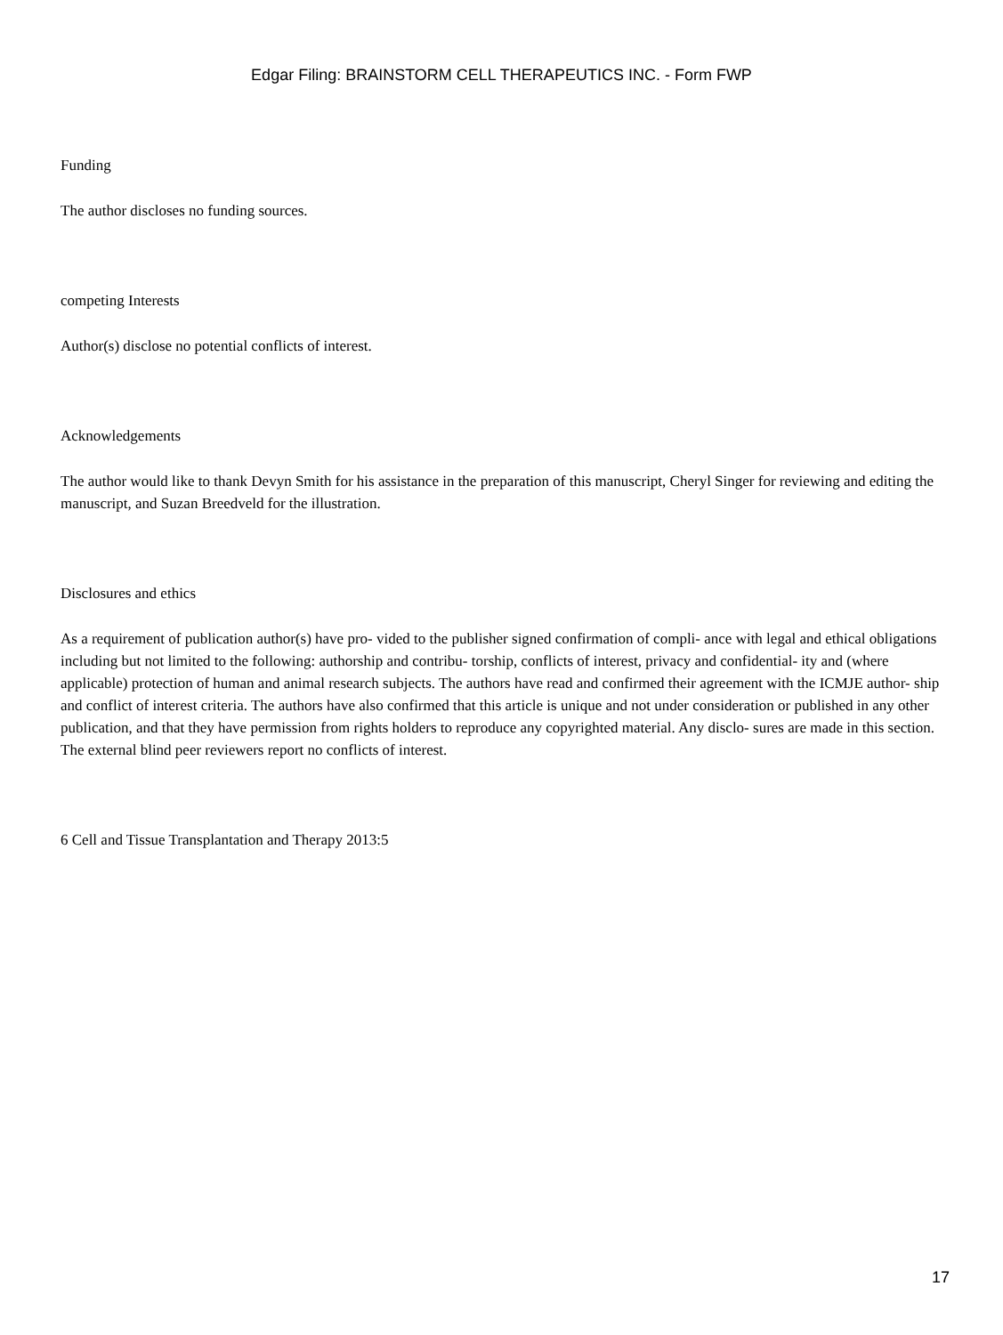Edgar Filing: BRAINSTORM CELL THERAPEUTICS INC. - Form FWP
Funding
The author discloses no funding sources.
competing Interests
Author(s) disclose no potential conflicts of interest.
Acknowledgements
The author would like to thank Devyn Smith for his assistance in the preparation of this manuscript, Cheryl Singer for reviewing and editing the manuscript, and Suzan Breedveld for the illustration.
Disclosures and ethics
As a requirement of publication author(s) have pro- vided to the publisher signed confirmation of compli- ance with legal and ethical obligations including but not limited to the following: authorship and contribu- torship, conflicts of interest, privacy and confidential- ity and (where applicable) protection of human and animal research subjects. The authors have read and confirmed their agreement with the ICMJE author- ship and conflict of interest criteria. The authors have also confirmed that this article is unique and not under consideration or published in any other publication, and that they have permission from rights holders to reproduce any copyrighted material. Any disclo- sures are made in this section. The external blind peer reviewers report no conflicts of interest.
6 Cell and Tissue Transplantation and Therapy 2013:5
17